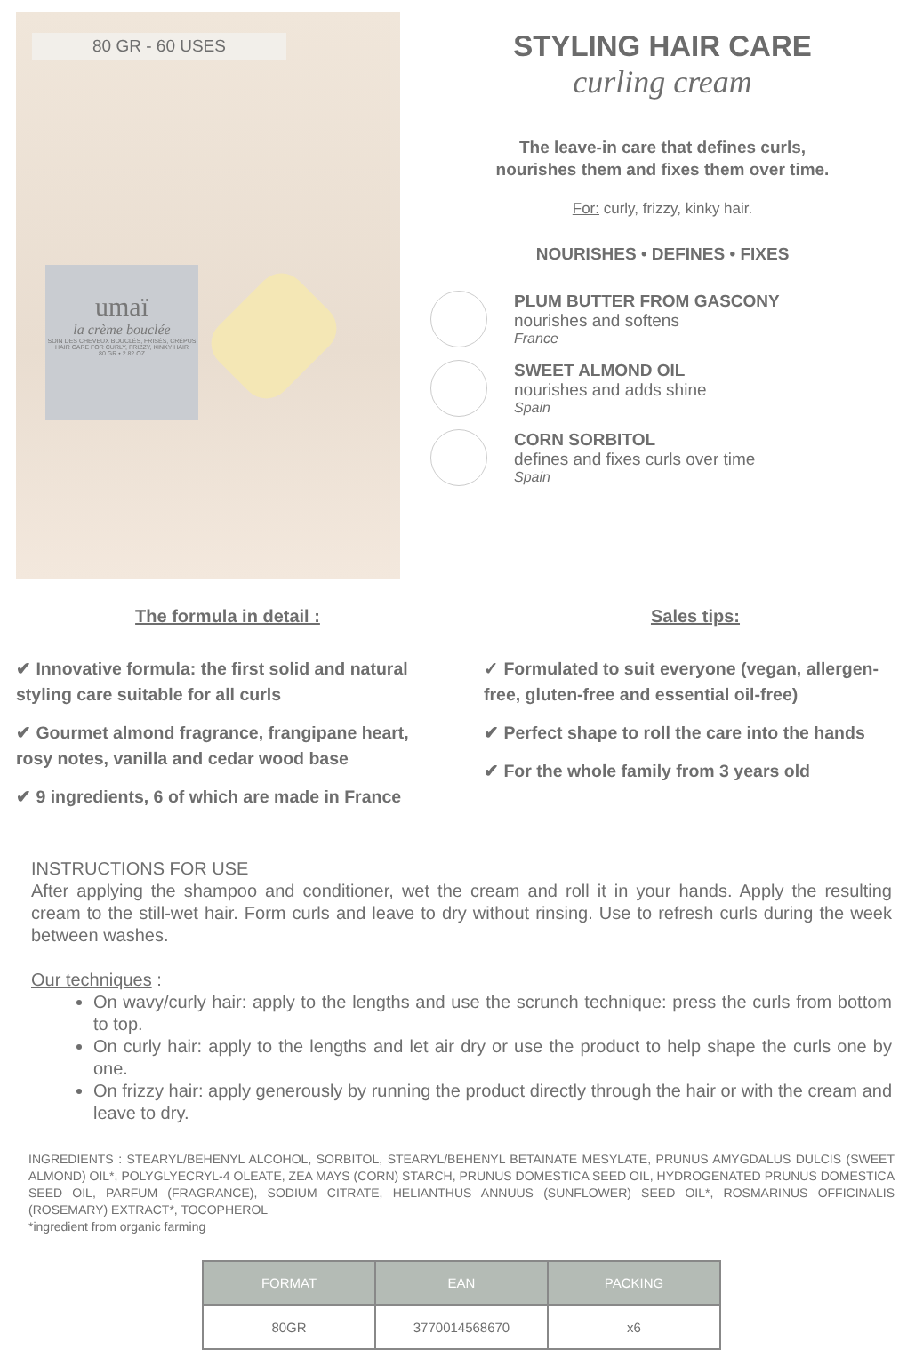80 GR - 60 USES
umaï
la crème bouclée
SOIN DES CHEVEUX BOUCLÉS, FRISÉS, CRÉPUS
HAIR CARE FOR CURLY, FRIZZY, KINKY HAIR
80 GR • 2.82 OZ
STYLING HAIR CARE
curling cream
The leave-in care that defines curls,
nourishes them and fixes them over time.
For: curly, frizzy, kinky hair.
NOURISHES • DEFINES • FIXES
PLUM BUTTER FROM GASCONY
nourishes and softens
France
SWEET ALMOND OIL
nourishes and adds shine
Spain
CORN SORBITOL
defines and fixes curls over time
Spain
The formula in detail :
✔ Innovative formula: the first solid and natural styling care suitable for all curls
✔ Gourmet almond fragrance, frangipane heart, rosy notes, vanilla and cedar wood base
✔ 9 ingredients, 6 of which are made in France
Sales tips:
✓ Formulated to suit everyone (vegan, allergen-free, gluten-free and essential oil-free)
✔ Perfect shape to roll the care into the hands
✔ For the whole family from 3 years old
INSTRUCTIONS FOR USE
After applying the shampoo and conditioner, wet the cream and roll it in your hands. Apply the resulting cream to the still-wet hair. Form curls and leave to dry without rinsing. Use to refresh curls during the week between washes.
Our techniques :
On wavy/curly hair: apply to the lengths and use the scrunch technique: press the curls from bottom to top.
On curly hair: apply to the lengths and let air dry or use the product to help shape the curls one by one.
On frizzy hair: apply generously by running the product directly through the hair or with the cream and leave to dry.
INGREDIENTS : STEARYL/BEHENYL ALCOHOL, SORBITOL, STEARYL/BEHENYL BETAINATE MESYLATE, PRUNUS AMYGDALUS DULCIS (SWEET ALMOND) OIL*, POLYGLYECRYL-4 OLEATE, ZEA MAYS (CORN) STARCH, PRUNUS DOMESTICA SEED OIL, HYDROGENATED PRUNUS DOMESTICA SEED OIL, PARFUM (FRAGRANCE), SODIUM CITRATE, HELIANTHUS ANNUUS (SUNFLOWER) SEED OIL*, ROSMARINUS OFFICINALIS (ROSEMARY) EXTRACT*, TOCOPHEROL
*ingredient from organic farming
| FORMAT | EAN | PACKING |
| --- | --- | --- |
| 80GR | 3770014568670 | x6 |